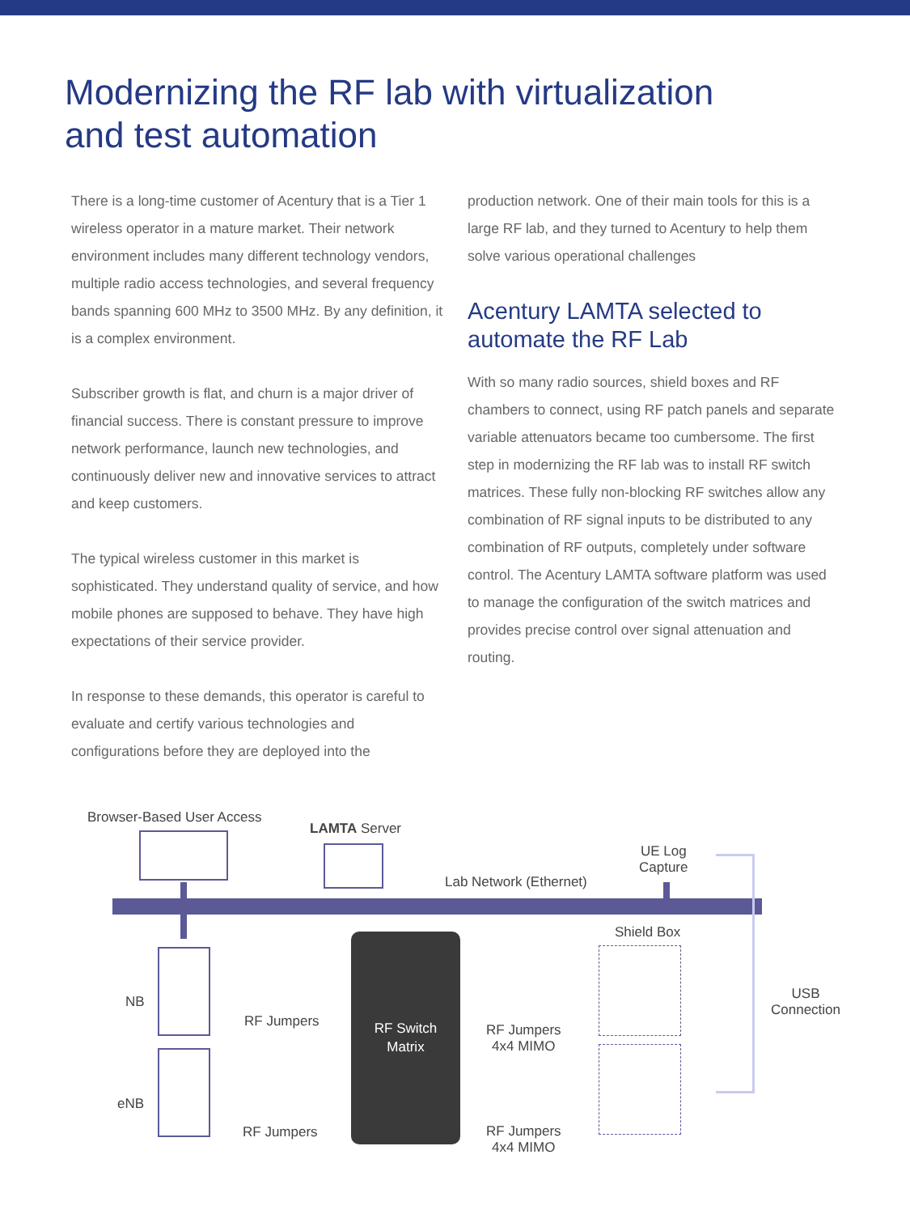Modernizing the RF lab with virtualization
and test automation
There is a long-time customer of Acentury that is a Tier 1 wireless operator in a mature market. Their network environment includes many different technology vendors, multiple radio access technologies, and several frequency bands spanning 600 MHz to 3500 MHz. By any definition, it is a complex environment.
Subscriber growth is flat, and churn is a major driver of financial success. There is constant pressure to improve network performance, launch new technologies, and continuously deliver new and innovative services to attract and keep customers.
The typical wireless customer in this market is sophisticated. They understand quality of service, and how mobile phones are supposed to behave. They have high expectations of their service provider.
In response to these demands, this operator is careful to evaluate and certify various technologies and configurations before they are deployed into the
production network. One of their main tools for this is a large RF lab, and they turned to Acentury to help them solve various operational challenges
Acentury LAMTA selected to automate the RF Lab
With so many radio sources, shield boxes and RF chambers to connect, using RF patch panels and separate variable attenuators became too cumbersome. The first step in modernizing the RF lab was to install RF switch matrices. These fully non-blocking RF switches allow any combination of RF signal inputs to be distributed to any combination of RF outputs, completely under software control. The Acentury LAMTA software platform was used to manage the configuration of the switch matrices and provides precise control over signal attenuation and routing.
Browser-Based User Access
LAMTA Server
UE Log
Capture
Lab Network (Ethernet)
Shield Box
NB
eNB
RF Jumpers
RF Jumpers
RF Switch
Matrix
RF Jumpers
4x4 MIMO
RF Jumpers
4x4 MIMO
USB
Connection